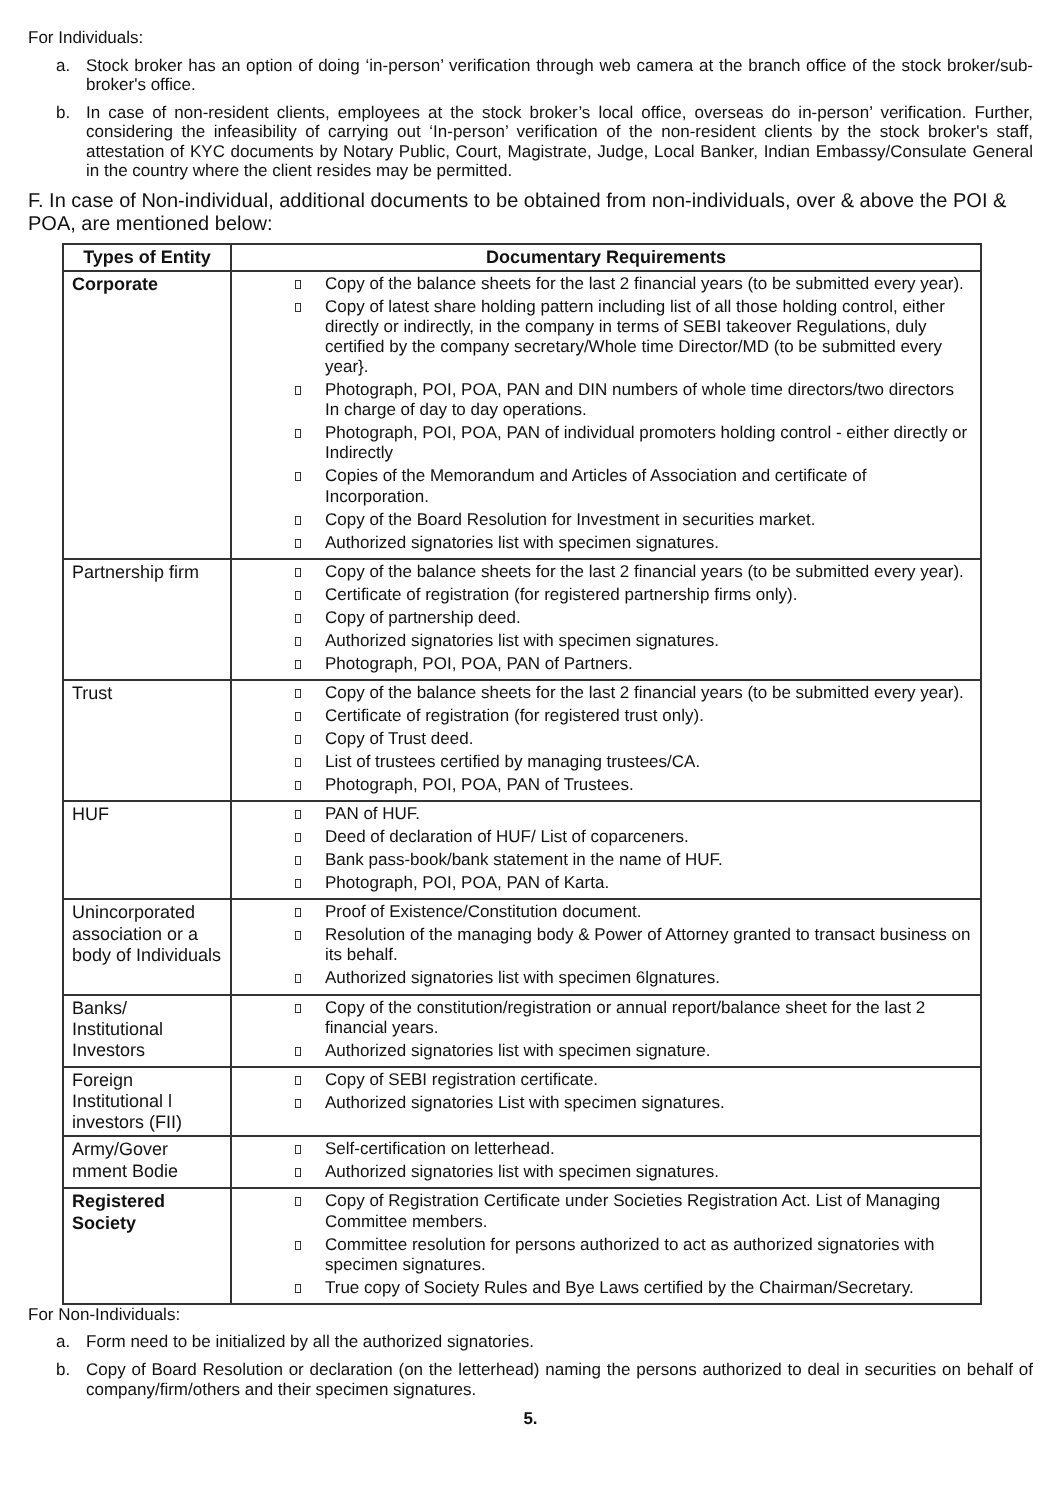For Individuals:
a.
Stock broker has an option of doing ‘in-person’ verification through web camera at the branch office of the stock broker/sub-broker's office.
b.
In case of non-resident clients, employees at the stock broker’s local office, overseas do in-person’ verification. Further, considering the infeasibility of carrying out ‘In-person’ verification of the non-resident clients by the stock broker's staff, attestation of KYC documents by Notary Public, Court, Magistrate, Judge, Local Banker, Indian Embassy/Consulate General in the country where the client resides may be permitted.
F. In case of Non-individual, additional documents to be obtained from non-individuals, over & above the POI & POA, are mentioned below:
| Types of Entity | Documentary Requirements |
| --- | --- |
| Corporate | Copy of the balance sheets for the last 2 financial years (to be submitted every year). Copy of latest share holding pattern including list of all those holding control, either directly or indirectly, in the company in terms of SEBI takeover Regulations, duly certified by the company secretary/Whole time Director/MD (to be submitted every year}. Photograph, POI, POA, PAN and DIN numbers of whole time directors/two directors In charge of day to day operations. Photograph, POI, POA, PAN of individual promoters holding control - either directly or Indirectly Copies of the Memorandum and Articles of Association and certificate of Incorporation. Copy of the Board Resolution for Investment in securities market. Authorized signatories list with specimen signatures. |
| Partnership firm | Copy of the balance sheets for the last 2 financial years (to be submitted every year). Certificate of registration (for registered partnership firms only). Copy of partnership deed. Authorized signatories list with specimen signatures. Photograph, POI, POA, PAN of Partners. |
| Trust | Copy of the balance sheets for the last 2 financial years (to be submitted every year). Certificate of registration (for registered trust only). Copy of Trust deed. List of trustees certified by managing trustees/CA. Photograph, POI, POA, PAN of Trustees. |
| HUF | PAN of HUF. Deed of declaration of HUF/ List of coparceners. Bank pass-book/bank statement in the name of HUF. Photograph, POI, POA, PAN of Karta. |
| Unincorporated association or a body of Individuals | Proof of Existence/Constitution document. Resolution of the managing body & Power of Attorney granted to transact business on its behalf. Authorized signatories list with specimen 6lgnatures. |
| Banks/ Institutional Investors | Copy of the constitution/registration or annual report/balance sheet for the last 2 financial years. Authorized signatories list with specimen signature. |
| Foreign Institutional l investors (FII) | Copy of SEBI registration certificate. Authorized signatories List with specimen signatures. |
| Army/Gover mment Bodie | Self-certification on letterhead. Authorized signatories list with specimen signatures. |
| Registered Society | Copy of Registration Certificate under Societies Registration Act. List of Managing Committee members. Committee resolution for persons authorized to act as authorized signatories with specimen signatures. True copy of Society Rules and Bye Laws certified by the Chairman/Secretary. |
For Non-Individuals:
a.
Form need to be initialized by all the authorized signatories.
b.
Copy of Board Resolution or declaration (on the letterhead) naming the persons authorized to deal in securities on behalf of company/firm/others and their specimen signatures.
5.